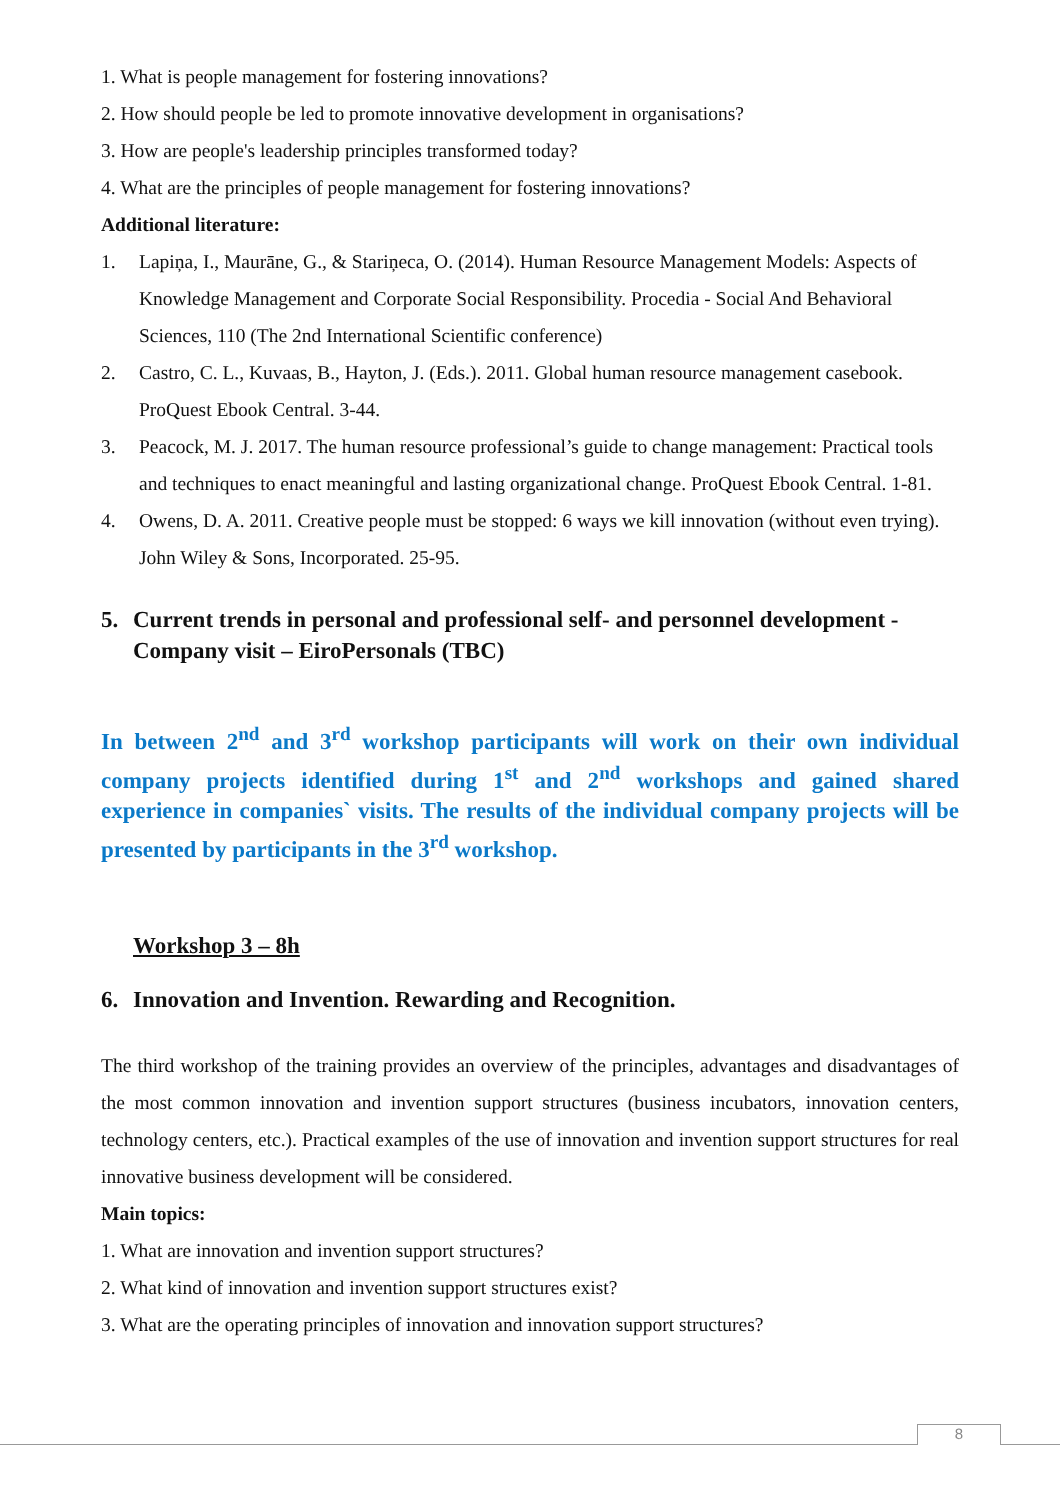1. What is people management for fostering innovations?
2. How should people be led to promote innovative development in organisations?
3. How are people's leadership principles transformed today?
4. What are the principles of people management for fostering innovations?
Additional literature:
1. Lapiņa, I., Maurāne, G., & Stariņeca, O. (2014). Human Resource Management Models: Aspects of Knowledge Management and Corporate Social Responsibility. Procedia - Social And Behavioral Sciences, 110 (The 2nd International Scientific conference)
2. Castro, C. L., Kuvaas, B., Hayton, J. (Eds.). 2011. Global human resource management casebook. ProQuest Ebook Central. 3-44.
3. Peacock, M. J. 2017. The human resource professional’s guide to change management: Practical tools and techniques to enact meaningful and lasting organizational change. ProQuest Ebook Central. 1-81.
4. Owens, D. A. 2011. Creative people must be stopped: 6 ways we kill innovation (without even trying). John Wiley & Sons, Incorporated. 25-95.
5. Current trends in personal and professional self- and personnel development - Company visit – EiroPersonals (TBC)
In between 2<sup>nd</sup> and 3<sup>rd</sup> workshop participants will work on their own individual company projects identified during 1<sup>st</sup> and 2<sup>nd</sup> workshops and gained shared experience in companies` visits. The results of the individual company projects will be presented by participants in the 3<sup>rd</sup> workshop.
Workshop 3 – 8h
6. Innovation and Invention. Rewarding and Recognition.
The third workshop of the training provides an overview of the principles, advantages and disadvantages of the most common innovation and invention support structures (business incubators, innovation centers, technology centers, etc.). Practical examples of the use of innovation and invention support structures for real innovative business development will be considered.
Main topics:
1. What are innovation and invention support structures?
2. What kind of innovation and invention support structures exist?
3. What are the operating principles of innovation and innovation support structures?
8